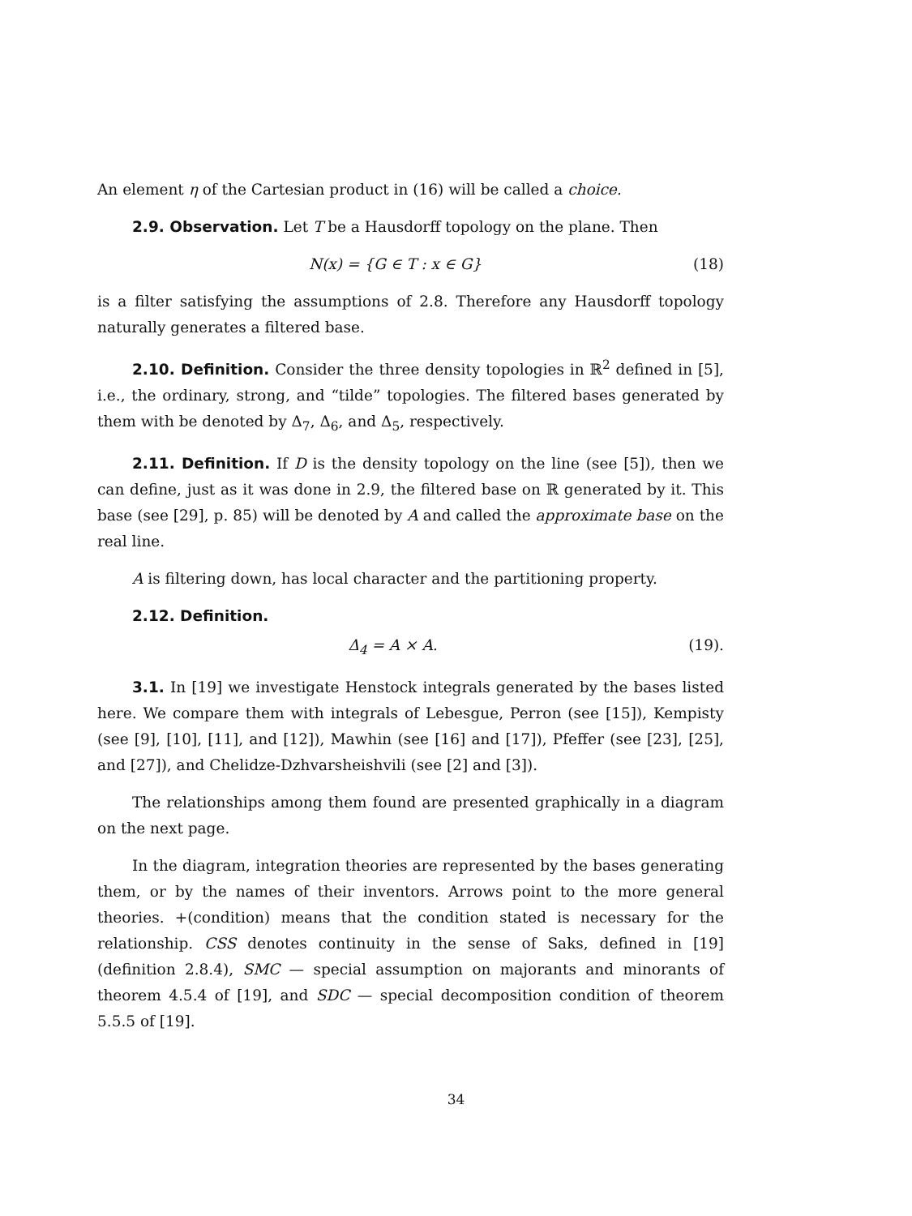An element η of the Cartesian product in (16) will be called a choice.
2.9. Observation. Let T be a Hausdorff topology on the plane. Then
N(x) = {G ∈ T : x ∈ G} (18)
is a filter satisfying the assumptions of 2.8. Therefore any Hausdorff topology naturally generates a filtered base.
2.10. Definition. Consider the three density topologies in ℝ<sup>2</sup> defined in [5], i.e., the ordinary, strong, and “tilde” topologies. The filtered bases generated by them with be denoted by Δ<sub>7</sub>, Δ<sub>6</sub>, and Δ<sub>5</sub>, respectively.
2.11. Definition. If D is the density topology on the line (see [5]), then we can define, just as it was done in 2.9, the filtered base on ℝ generated by it. This base (see [29], p. 85) will be denoted by A and called the approximate base on the real line.
A is filtering down, has local character and the partitioning property.
2.12. Definition.
Δ<sub>4</sub> = A × A. (19).
3.1. In [19] we investigate Henstock integrals generated by the bases listed here. We compare them with integrals of Lebesgue, Perron (see [15]), Kempisty (see [9], [10], [11], and [12]), Mawhin (see [16] and [17]), Pfeffer (see [23], [25], and [27]), and Chelidze-Dzhvarsheishvili (see [2] and [3]).
The relationships among them found are presented graphically in a diagram on the next page.
In the diagram, integration theories are represented by the bases generating them, or by the names of their inventors. Arrows point to the more general theories. +(condition) means that the condition stated is necessary for the relationship. CSS denotes continuity in the sense of Saks, defined in [19] (definition 2.8.4), SMC — special assumption on majorants and minorants of theorem 4.5.4 of [19], and SDC — special decomposition condition of theorem 5.5.5 of [19].
34